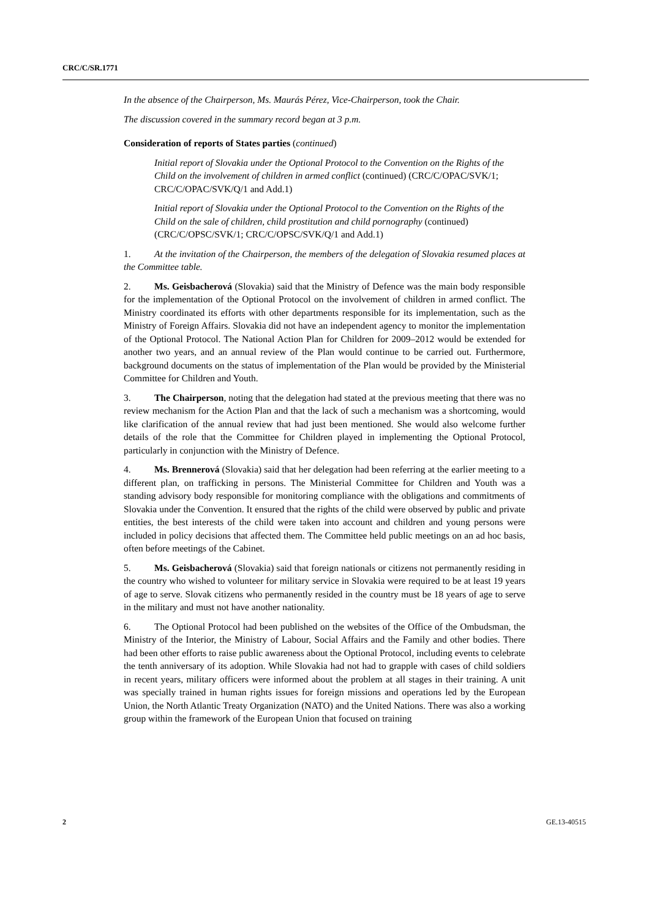CRC/C/SR.1771
In the absence of the Chairperson, Ms. Maurás Pérez, Vice-Chairperson, took the Chair.
The discussion covered in the summary record began at 3 p.m.
Consideration of reports of States parties (continued)
Initial report of Slovakia under the Optional Protocol to the Convention on the Rights of the Child on the involvement of children in armed conflict (continued) (CRC/C/OPAC/SVK/1; CRC/C/OPAC/SVK/Q/1 and Add.1)
Initial report of Slovakia under the Optional Protocol to the Convention on the Rights of the Child on the sale of children, child prostitution and child pornography (continued) (CRC/C/OPSC/SVK/1; CRC/C/OPSC/SVK/Q/1 and Add.1)
1. At the invitation of the Chairperson, the members of the delegation of Slovakia resumed places at the Committee table.
2. Ms. Geisbacherová (Slovakia) said that the Ministry of Defence was the main body responsible for the implementation of the Optional Protocol on the involvement of children in armed conflict. The Ministry coordinated its efforts with other departments responsible for its implementation, such as the Ministry of Foreign Affairs. Slovakia did not have an independent agency to monitor the implementation of the Optional Protocol. The National Action Plan for Children for 2009–2012 would be extended for another two years, and an annual review of the Plan would continue to be carried out. Furthermore, background documents on the status of implementation of the Plan would be provided by the Ministerial Committee for Children and Youth.
3. The Chairperson, noting that the delegation had stated at the previous meeting that there was no review mechanism for the Action Plan and that the lack of such a mechanism was a shortcoming, would like clarification of the annual review that had just been mentioned. She would also welcome further details of the role that the Committee for Children played in implementing the Optional Protocol, particularly in conjunction with the Ministry of Defence.
4. Ms. Brennerová (Slovakia) said that her delegation had been referring at the earlier meeting to a different plan, on trafficking in persons. The Ministerial Committee for Children and Youth was a standing advisory body responsible for monitoring compliance with the obligations and commitments of Slovakia under the Convention. It ensured that the rights of the child were observed by public and private entities, the best interests of the child were taken into account and children and young persons were included in policy decisions that affected them. The Committee held public meetings on an ad hoc basis, often before meetings of the Cabinet.
5. Ms. Geisbacherová (Slovakia) said that foreign nationals or citizens not permanently residing in the country who wished to volunteer for military service in Slovakia were required to be at least 19 years of age to serve. Slovak citizens who permanently resided in the country must be 18 years of age to serve in the military and must not have another nationality.
6. The Optional Protocol had been published on the websites of the Office of the Ombudsman, the Ministry of the Interior, the Ministry of Labour, Social Affairs and the Family and other bodies. There had been other efforts to raise public awareness about the Optional Protocol, including events to celebrate the tenth anniversary of its adoption. While Slovakia had not had to grapple with cases of child soldiers in recent years, military officers were informed about the problem at all stages in their training. A unit was specially trained in human rights issues for foreign missions and operations led by the European Union, the North Atlantic Treaty Organization (NATO) and the United Nations. There was also a working group within the framework of the European Union that focused on training
2 GE.13-40515